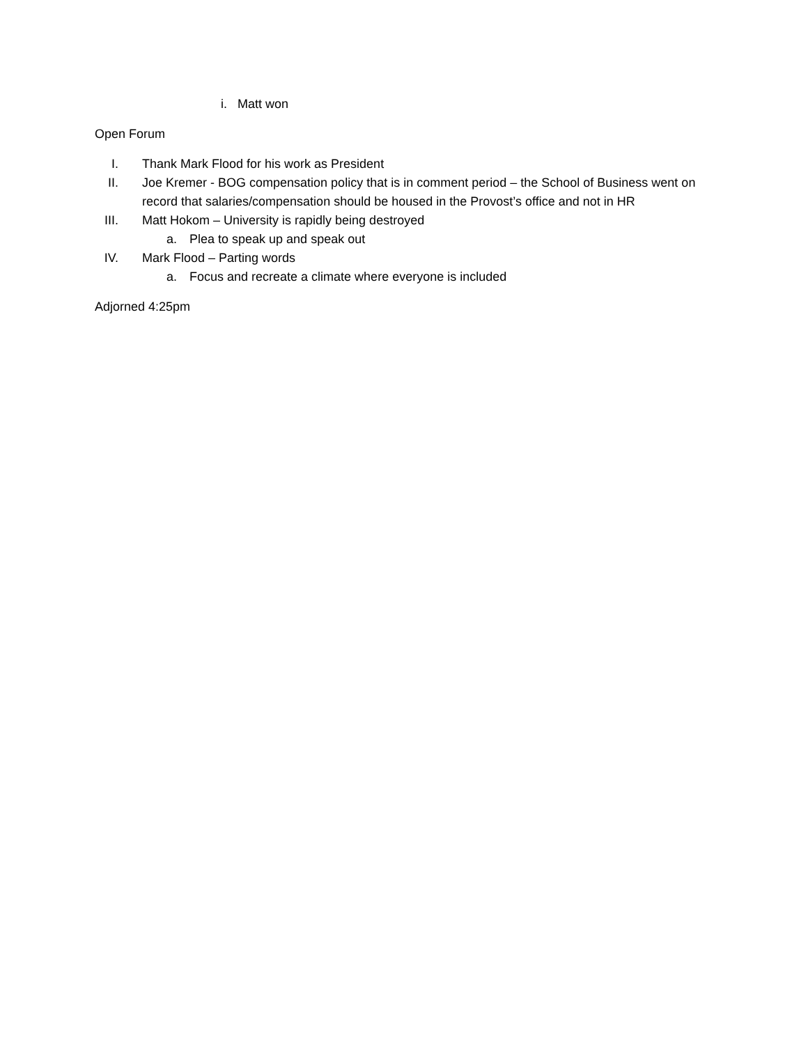i. Matt won
Open Forum
I. Thank Mark Flood for his work as President
II. Joe Kremer - BOG compensation policy that is in comment period – the School of Business went on record that salaries/compensation should be housed in the Provost’s office and not in HR
III. Matt Hokom – University is rapidly being destroyed
a. Plea to speak up and speak out
IV. Mark Flood – Parting words
a. Focus and recreate a climate where everyone is included
Adjorned 4:25pm